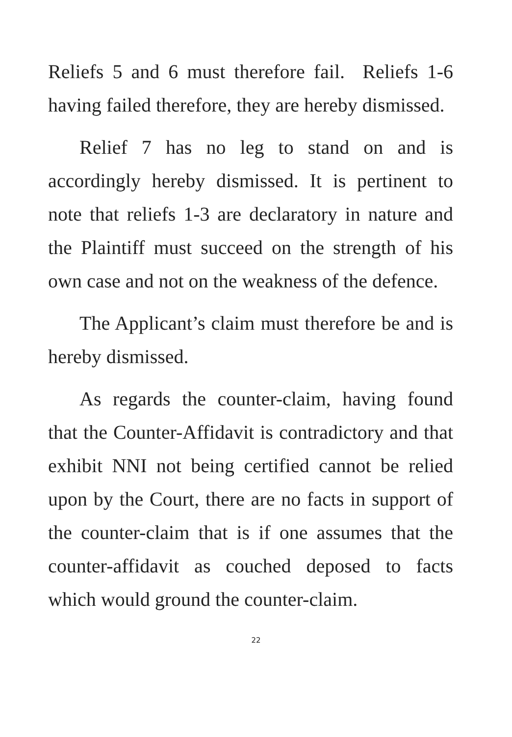Reliefs 5 and 6 must therefore fail. Reliefs 1-6 having failed therefore, they are hereby dismissed.
Relief 7 has no leg to stand on and is accordingly hereby dismissed. It is pertinent to note that reliefs 1-3 are declaratory in nature and the Plaintiff must succeed on the strength of his own case and not on the weakness of the defence.
The Applicant’s claim must therefore be and is hereby dismissed.
As regards the counter-claim, having found that the Counter-Affidavit is contradictory and that exhibit NNI not being certified cannot be relied upon by the Court, there are no facts in support of the counter-claim that is if one assumes that the counter-affidavit as couched deposed to facts which would ground the counter-claim.
22